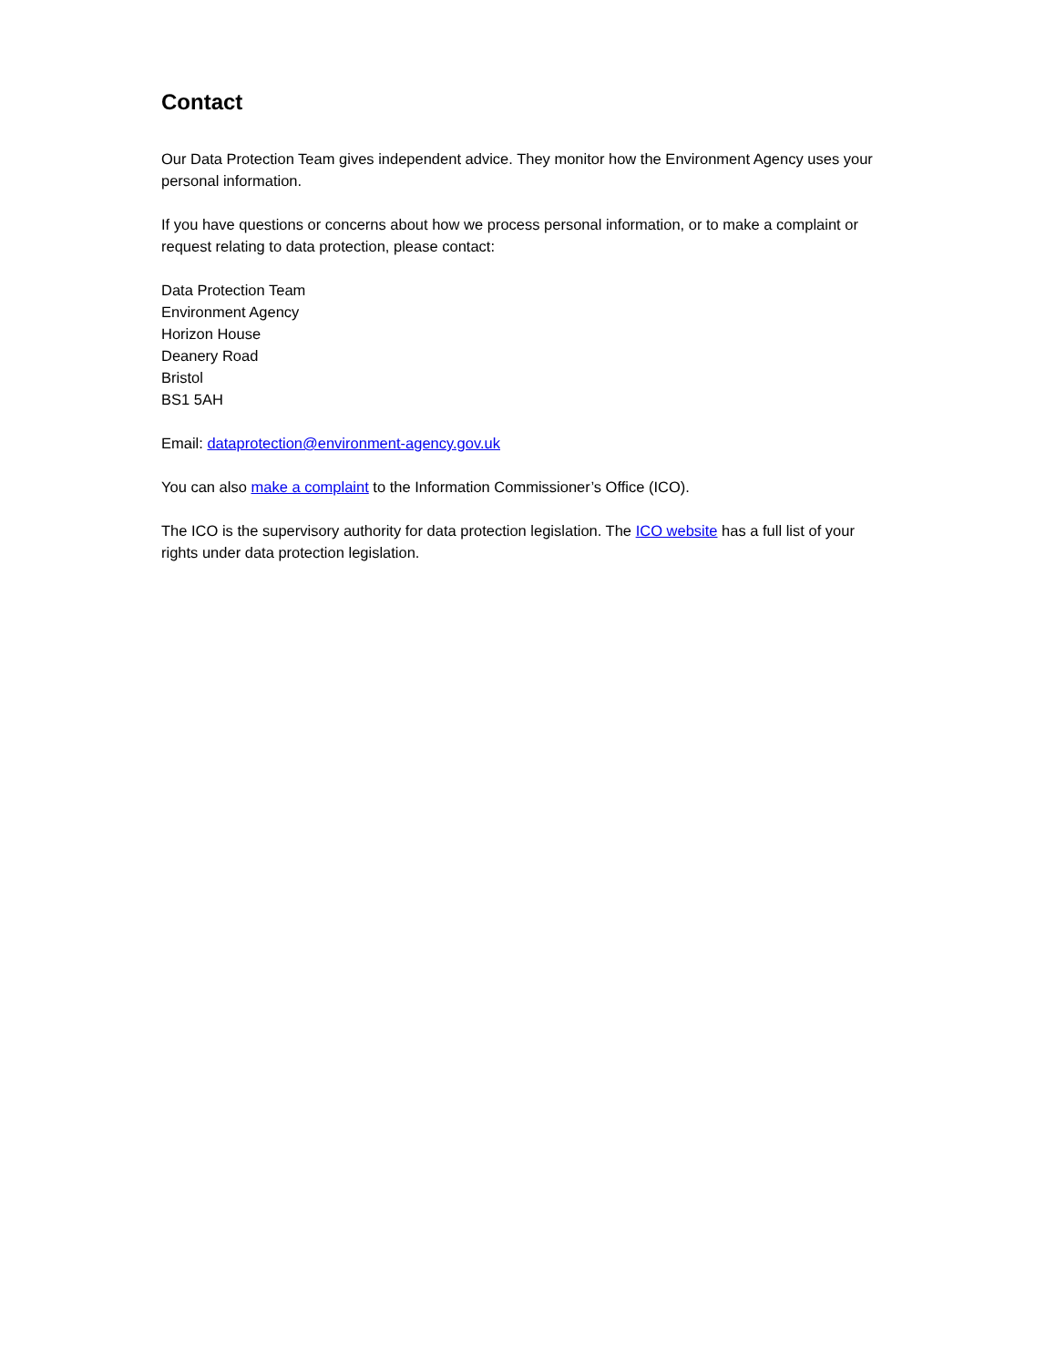Contact
Our Data Protection Team gives independent advice. They monitor how the Environment Agency uses your personal information.
If you have questions or concerns about how we process personal information, or to make a complaint or request relating to data protection, please contact:
Data Protection Team
Environment Agency
Horizon House
Deanery Road
Bristol
BS1 5AH
Email: dataprotection@environment-agency.gov.uk
You can also make a complaint to the Information Commissioner’s Office (ICO).
The ICO is the supervisory authority for data protection legislation. The ICO website has a full list of your rights under data protection legislation.